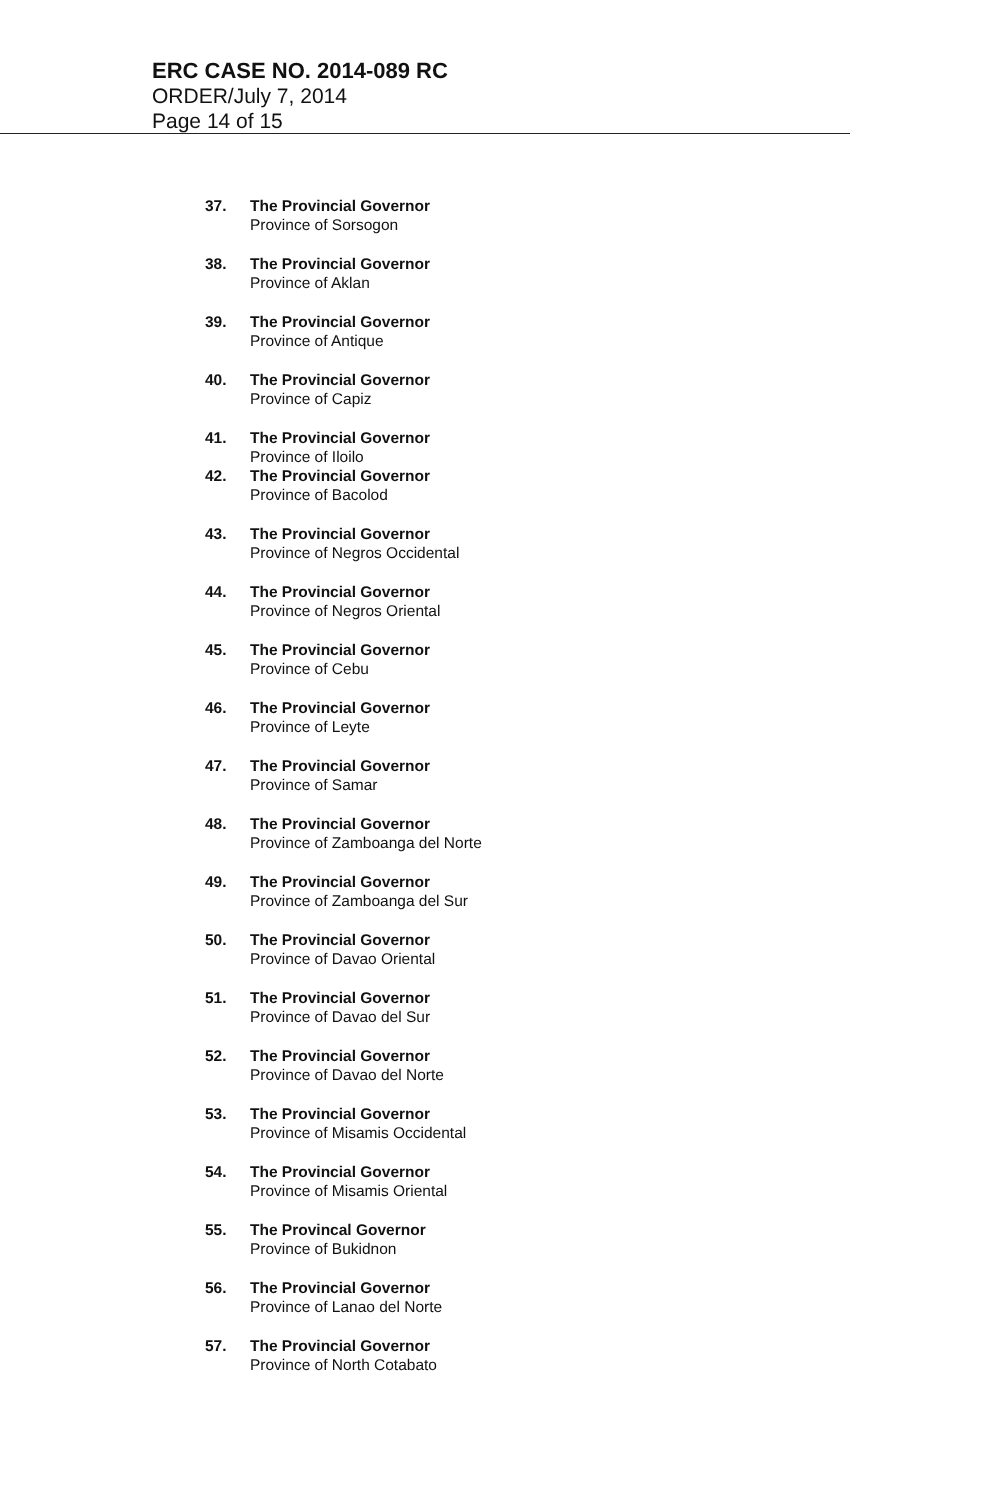ERC CASE NO. 2014-089 RC
ORDER/July 7, 2014
Page 14 of 15
37. The Provincial Governor
Province of Sorsogon
38. The Provincial Governor
Province of Aklan
39. The Provincial Governor
Province of Antique
40. The Provincial Governor
Province of Capiz
41. The Provincial Governor
Province of Iloilo
42. The Provincial Governor
Province of Bacolod
43. The Provincial Governor
Province of Negros Occidental
44. The Provincial Governor
Province of Negros Oriental
45. The Provincial Governor
Province of Cebu
46. The Provincial Governor
Province of Leyte
47. The Provincial Governor
Province of Samar
48. The Provincial Governor
Province of Zamboanga del Norte
49. The Provincial Governor
Province of Zamboanga del Sur
50. The Provincial Governor
Province of Davao Oriental
51. The Provincial Governor
Province of Davao del Sur
52. The Provincial Governor
Province of Davao del Norte
53. The Provincial Governor
Province of Misamis Occidental
54. The Provincial Governor
Province of Misamis Oriental
55. The Provincal Governor
Province of Bukidnon
56. The Provincial Governor
Province of Lanao del Norte
57. The Provincial Governor
Province of North Cotabato